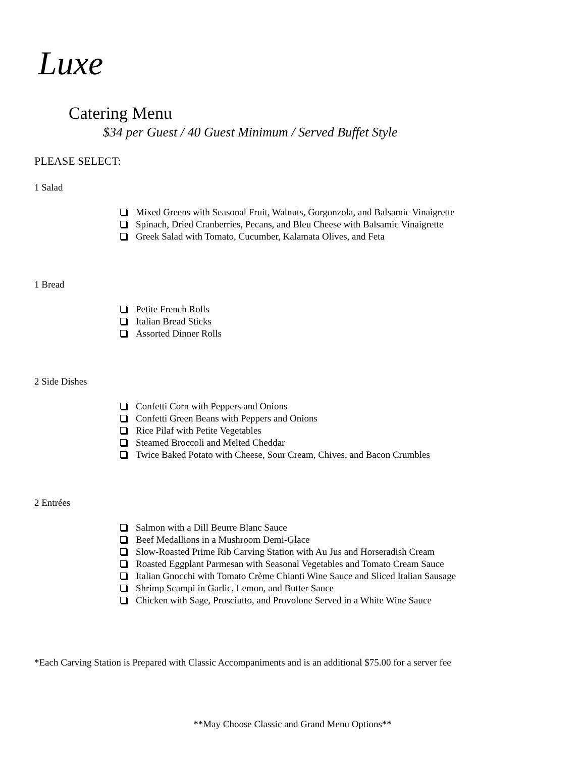Luxe
Catering Menu
$34 per Guest / 40 Guest Minimum / Served Buffet Style
PLEASE SELECT:
1 Salad
Mixed Greens with Seasonal Fruit, Walnuts, Gorgonzola, and Balsamic Vinaigrette
Spinach, Dried Cranberries, Pecans, and Bleu Cheese with Balsamic Vinaigrette
Greek Salad with Tomato, Cucumber, Kalamata Olives, and Feta
1 Bread
Petite French Rolls
Italian Bread Sticks
Assorted Dinner Rolls
2 Side Dishes
Confetti Corn with Peppers and Onions
Confetti Green Beans with Peppers and Onions
Rice Pilaf with Petite Vegetables
Steamed Broccoli and Melted Cheddar
Twice Baked Potato with Cheese, Sour Cream, Chives, and Bacon Crumbles
2 Entrées
Salmon with a Dill Beurre Blanc Sauce
Beef Medallions in a Mushroom Demi-Glace
Slow-Roasted Prime Rib Carving Station with Au Jus and Horseradish Cream
Roasted Eggplant Parmesan with Seasonal Vegetables and Tomato Cream Sauce
Italian Gnocchi with Tomato Crème Chianti Wine Sauce and Sliced Italian Sausage
Shrimp Scampi in Garlic, Lemon, and Butter Sauce
Chicken with Sage, Prosciutto, and Provolone Served in a White Wine Sauce
*Each Carving Station is Prepared with Classic Accompaniments and is an additional $75.00 for a server fee
**May Choose Classic and Grand Menu Options**